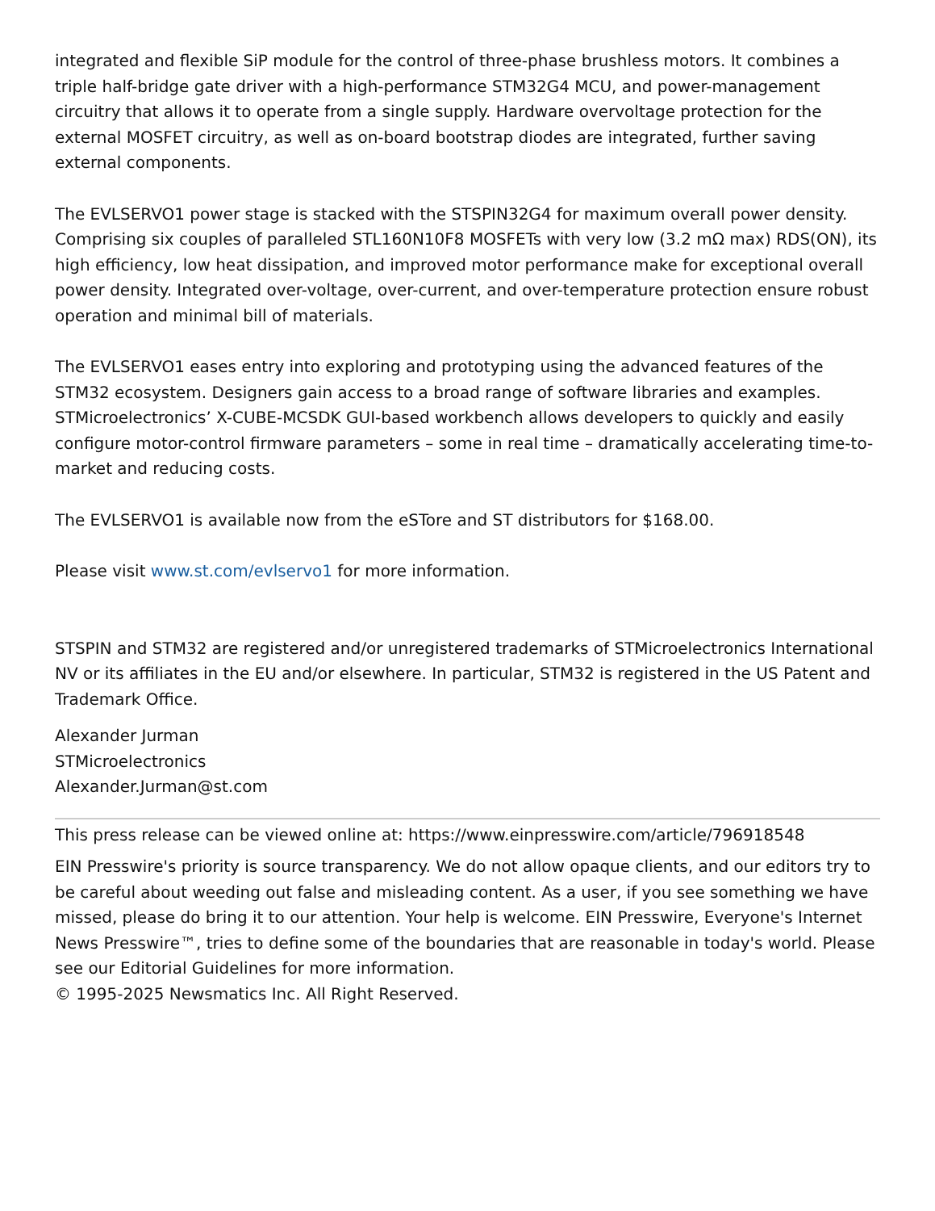integrated and flexible SiP module for the control of three-phase brushless motors. It combines a triple half-bridge gate driver with a high-performance STM32G4 MCU, and power-management circuitry that allows it to operate from a single supply. Hardware overvoltage protection for the external MOSFET circuitry, as well as on-board bootstrap diodes are integrated, further saving external components.
The EVLSERVO1 power stage is stacked with the STSPIN32G4 for maximum overall power density. Comprising six couples of paralleled STL160N10F8 MOSFETs with very low (3.2 mΩ max) RDS(ON), its high efficiency, low heat dissipation, and improved motor performance make for exceptional overall power density. Integrated over-voltage, over-current, and over-temperature protection ensure robust operation and minimal bill of materials.
The EVLSERVO1 eases entry into exploring and prototyping using the advanced features of the STM32 ecosystem. Designers gain access to a broad range of software libraries and examples. STMicroelectronics’ X-CUBE-MCSDK GUI-based workbench allows developers to quickly and easily configure motor-control firmware parameters – some in real time – dramatically accelerating time-to-market and reducing costs.
The EVLSERVO1 is available now from the eSTore and ST distributors for $168.00.
Please visit www.st.com/evlservo1 for more information.
STSPIN and STM32 are registered and/or unregistered trademarks of STMicroelectronics International NV or its affiliates in the EU and/or elsewhere. In particular, STM32 is registered in the US Patent and Trademark Office.
Alexander Jurman
STMicroelectronics
Alexander.Jurman@st.com
This press release can be viewed online at: https://www.einpresswire.com/article/796918548
EIN Presswire's priority is source transparency. We do not allow opaque clients, and our editors try to be careful about weeding out false and misleading content. As a user, if you see something we have missed, please do bring it to our attention. Your help is welcome. EIN Presswire, Everyone's Internet News Presswire™, tries to define some of the boundaries that are reasonable in today's world. Please see our Editorial Guidelines for more information.
© 1995-2025 Newsmatics Inc. All Right Reserved.